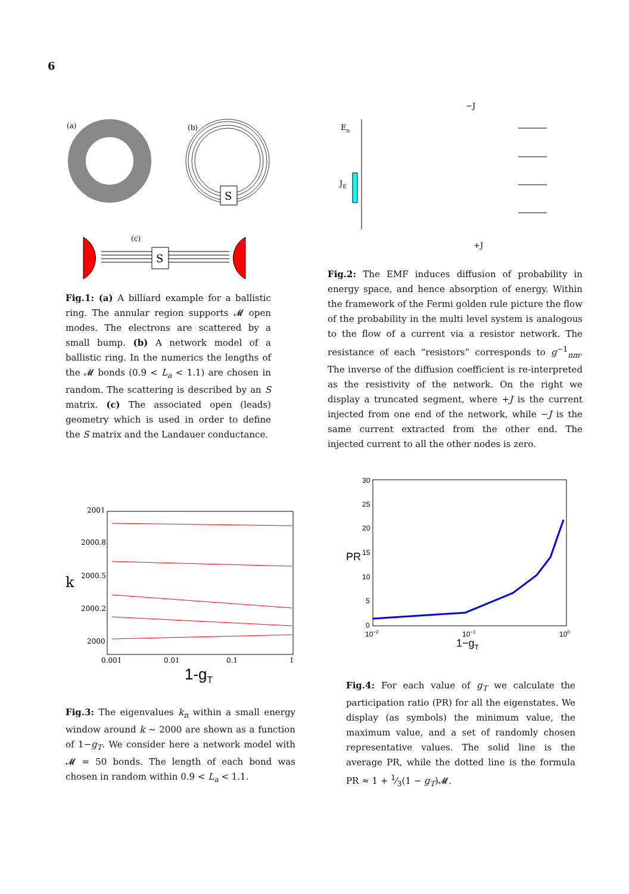6
(a)
(b)
S
(c)
S
Fig.1: (a) A billiard example for a ballistic ring. The annular region supports 𝓜 open modes. The electrons are scattered by a small bump. (b) A network model of a ballistic ring. In the numerics the lengths of the 𝓜 bonds (0.9 < L<sub>a</sub> < 1.1) are chosen in random. The scattering is described by an S matrix. (c) The associated open (leads) geometry which is used in order to define the S matrix and the Landauer conductance.
En
JE
−J
+J
Fig.2: The EMF induces diffusion of probability in energy space, and hence absorption of energy. Within the framework of the Fermi golden rule picture the flow of the probability in the multi level system is analogous to the flow of a current via a resistor network. The resistance of each “resistors” corresponds to g<sup>−1</sup><sub>nm</sub>. The inverse of the diffusion coefficient is re-interpreted as the resistivity of the network. On the right we display a truncated segment, where +J is the current injected from one end of the network, while −J is the same current extracted from the other end. The injected current to all the other nodes is zero.
2001
2000.8
2000.5
2000.2
2000
k
0.001
0.01
0.1
1
1-gT
Fig.3: The eigenvalues k<sub>n</sub> within a small energy window around k ∼ 2000 are shown as a function of 1−g<sub>T</sub>. We consider here a network model with 𝓜 = 50 bonds. The length of each bond was chosen in random within 0.9 < L<sub>a</sub> < 1.1.
30
25
20
15
10
5
0
10−2
10−1
100
PR
1−gT
Fig.4: For each value of g<sub>T</sub> we calculate the participation ratio (PR) for all the eigenstates. We display (as symbols) the minimum value, the maximum value, and a set of randomly chosen representative values. The solid line is the average PR, while the dotted line is the formula PR ≈ 1 + 1⁄3(1 − g<sub>T</sub>)𝓜.